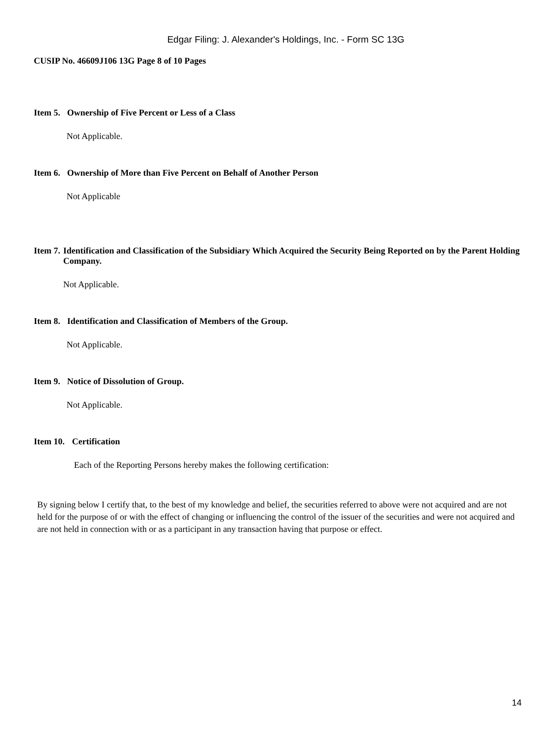Edgar Filing: J. Alexander's Holdings, Inc. - Form SC 13G
CUSIP No. 46609J106 13G Page 8 of 10 Pages
Item 5. Ownership of Five Percent or Less of a Class
Not Applicable.
Item 6. Ownership of More than Five Percent on Behalf of Another Person
Not Applicable
Item 7. Identification and Classification of the Subsidiary Which Acquired the Security Being Reported on by the Parent Holding Company.
Not Applicable.
Item 8. Identification and Classification of Members of the Group.
Not Applicable.
Item 9. Notice of Dissolution of Group.
Not Applicable.
Item 10. Certification
Each of the Reporting Persons hereby makes the following certification:
By signing below I certify that, to the best of my knowledge and belief, the securities referred to above were not acquired and are not held for the purpose of or with the effect of changing or influencing the control of the issuer of the securities and were not acquired and are not held in connection with or as a participant in any transaction having that purpose or effect.
14